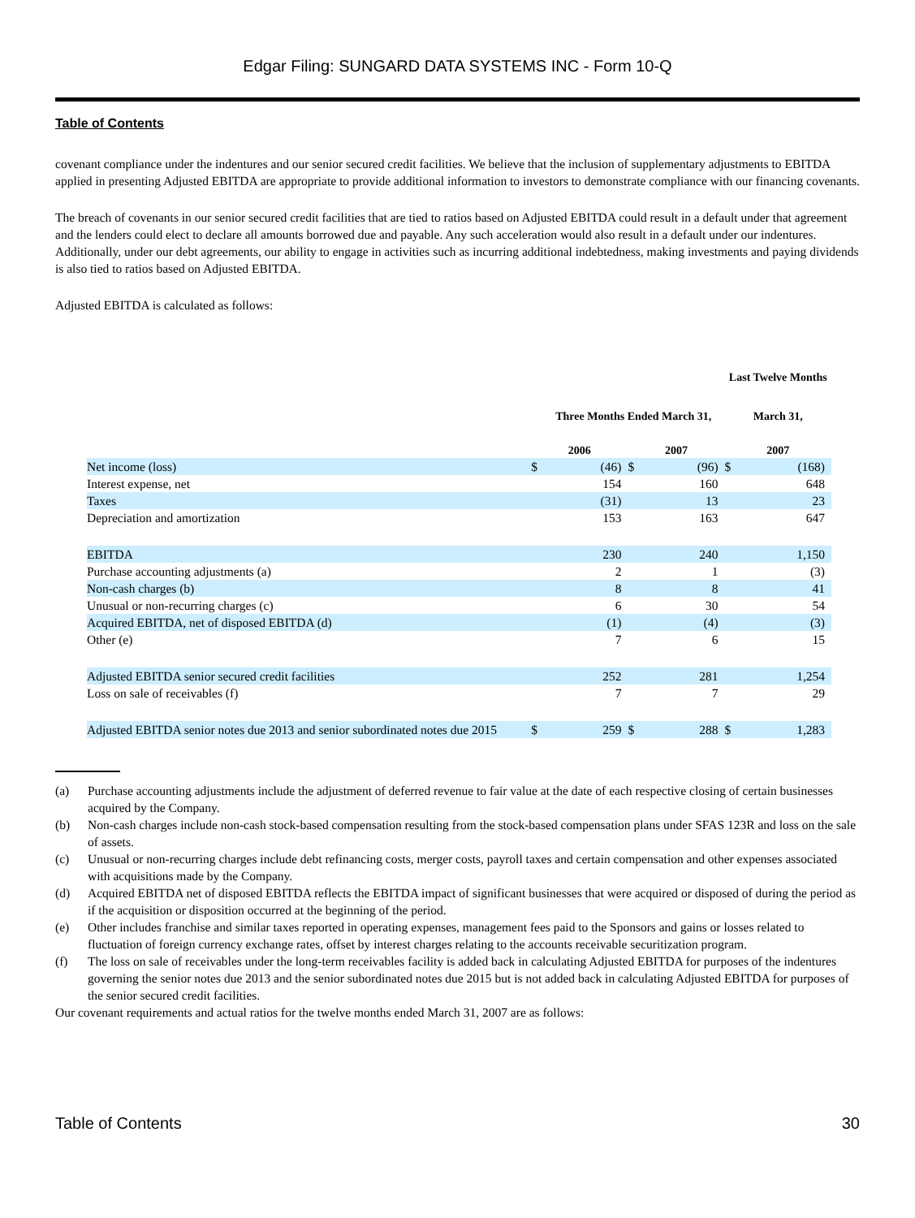Edgar Filing: SUNGARD DATA SYSTEMS INC - Form 10-Q
Table of Contents
covenant compliance under the indentures and our senior secured credit facilities. We believe that the inclusion of supplementary adjustments to EBITDA applied in presenting Adjusted EBITDA are appropriate to provide additional information to investors to demonstrate compliance with our financing covenants.
The breach of covenants in our senior secured credit facilities that are tied to ratios based on Adjusted EBITDA could result in a default under that agreement and the lenders could elect to declare all amounts borrowed due and payable. Any such acceleration would also result in a default under our indentures. Additionally, under our debt agreements, our ability to engage in activities such as incurring additional indebtedness, making investments and paying dividends is also tied to ratios based on Adjusted EBITDA.
Adjusted EBITDA is calculated as follows:
| | Three Months Ended March 31, | | | | Last Twelve Months March 31, | |
| --- | --- | --- | --- | --- | --- | --- |
| | 2006 | | 2007 | | 2007 | |
| Net income (loss) | $ | (46) | $ | (96) | $ | (168) |
| Interest expense, net | | 154 | | 160 | | 648 |
| Taxes | | (31) | | 13 | | 23 |
| Depreciation and amortization | | 153 | | 163 | | 647 |
| EBITDA | | 230 | | 240 | | 1,150 |
| Purchase accounting adjustments (a) | | 2 | | 1 | | (3) |
| Non-cash charges (b) | | 8 | | 8 | | 41 |
| Unusual or non-recurring charges (c) | | 6 | | 30 | | 54 |
| Acquired EBITDA, net of disposed EBITDA (d) | | (1) | | (4) | | (3) |
| Other (e) | | 7 | | 6 | | 15 |
| Adjusted EBITDA senior secured credit facilities | | 252 | | 281 | | 1,254 |
| Loss on sale of receivables (f) | | 7 | | 7 | | 29 |
| Adjusted EBITDA senior notes due 2013 and senior subordinated notes due 2015 | $ | 259 | $ | 288 | $ | 1,283 |
(a) Purchase accounting adjustments include the adjustment of deferred revenue to fair value at the date of each respective closing of certain businesses acquired by the Company.
(b) Non-cash charges include non-cash stock-based compensation resulting from the stock-based compensation plans under SFAS 123R and loss on the sale of assets.
(c) Unusual or non-recurring charges include debt refinancing costs, merger costs, payroll taxes and certain compensation and other expenses associated with acquisitions made by the Company.
(d) Acquired EBITDA net of disposed EBITDA reflects the EBITDA impact of significant businesses that were acquired or disposed of during the period as if the acquisition or disposition occurred at the beginning of the period.
(e) Other includes franchise and similar taxes reported in operating expenses, management fees paid to the Sponsors and gains or losses related to fluctuation of foreign currency exchange rates, offset by interest charges relating to the accounts receivable securitization program.
(f) The loss on sale of receivables under the long-term receivables facility is added back in calculating Adjusted EBITDA for purposes of the indentures governing the senior notes due 2013 and the senior subordinated notes due 2015 but is not added back in calculating Adjusted EBITDA for purposes of the senior secured credit facilities.
Our covenant requirements and actual ratios for the twelve months ended March 31, 2007 are as follows:
Table of Contents 30